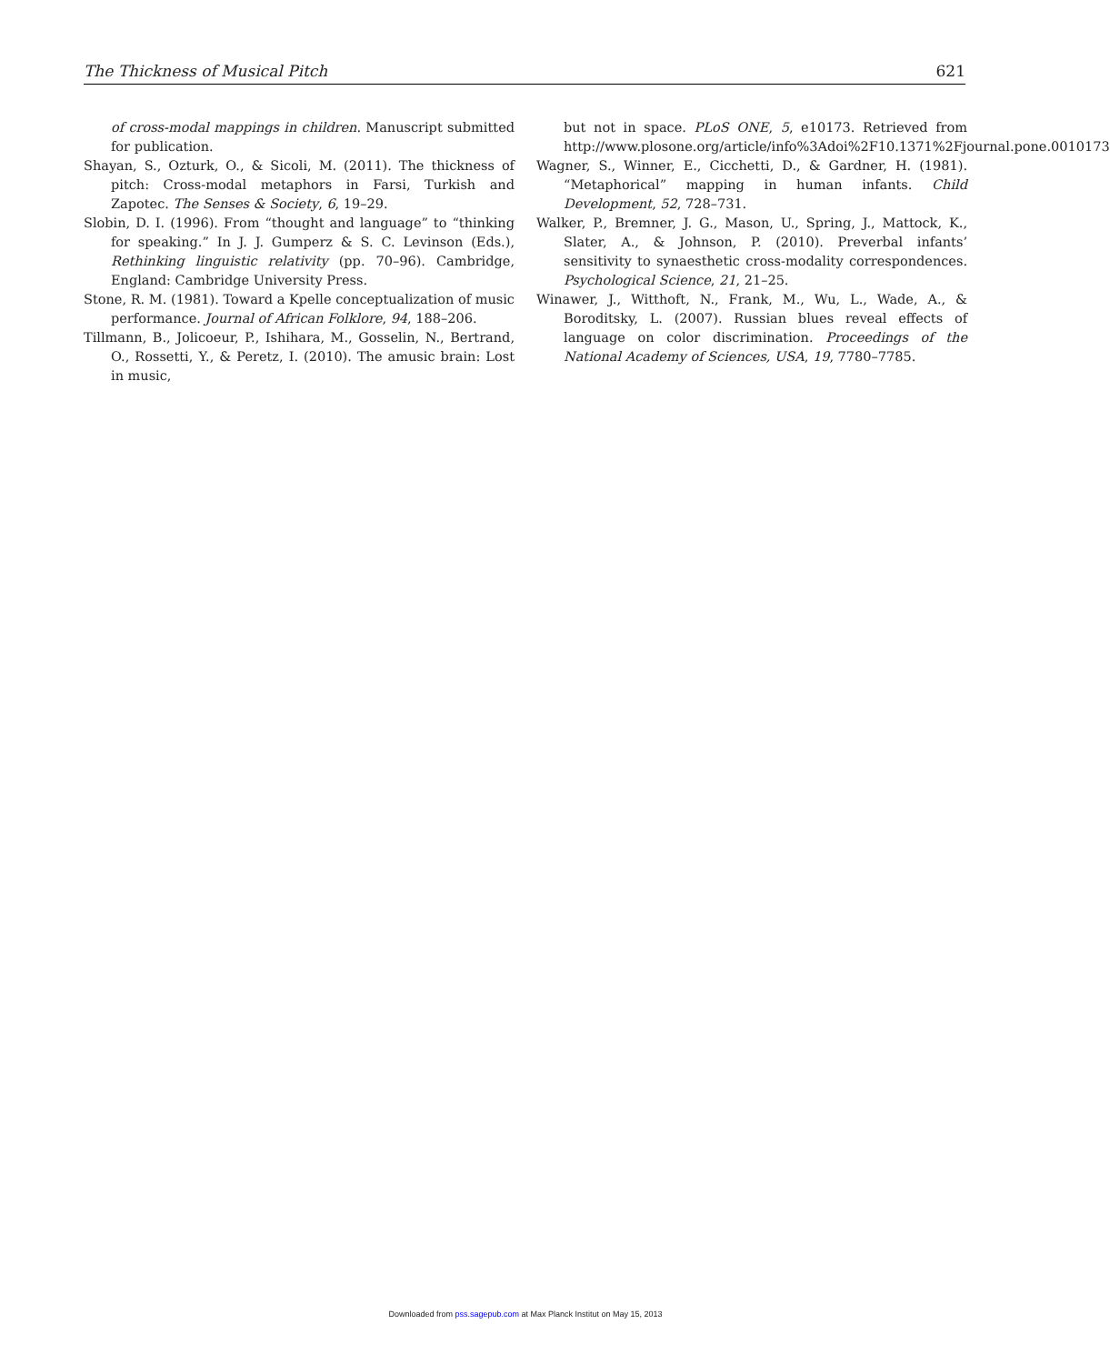The Thickness of Musical Pitch 621
of cross-modal mappings in children. Manuscript submitted for publication.
Shayan, S., Ozturk, O., & Sicoli, M. (2011). The thickness of pitch: Cross-modal metaphors in Farsi, Turkish and Zapotec. The Senses & Society, 6, 19–29.
Slobin, D. I. (1996). From “thought and language” to “thinking for speaking.” In J. J. Gumperz & S. C. Levinson (Eds.), Rethinking linguistic relativity (pp. 70–96). Cambridge, England: Cambridge University Press.
Stone, R. M. (1981). Toward a Kpelle conceptualization of music performance. Journal of African Folklore, 94, 188–206.
Tillmann, B., Jolicoeur, P., Ishihara, M., Gosselin, N., Bertrand, O., Rossetti, Y., & Peretz, I. (2010). The amusic brain: Lost in music,
but not in space. PLoS ONE, 5, e10173. Retrieved from http://www.plosone.org/article/info%3Adoi%2F10.1371%2Fjournal.pone.0010173
Wagner, S., Winner, E., Cicchetti, D., & Gardner, H. (1981). “Metaphorical” mapping in human infants. Child Development, 52, 728–731.
Walker, P., Bremner, J. G., Mason, U., Spring, J., Mattock, K., Slater, A., & Johnson, P. (2010). Preverbal infants’ sensitivity to synaesthetic cross-modality correspondences. Psychological Science, 21, 21–25.
Winawer, J., Witthoft, N., Frank, M., Wu, L., Wade, A., & Boroditsky, L. (2007). Russian blues reveal effects of language on color discrimination. Proceedings of the National Academy of Sciences, USA, 19, 7780–7785.
Downloaded from pss.sagepub.com at Max Planck Institut on May 15, 2013